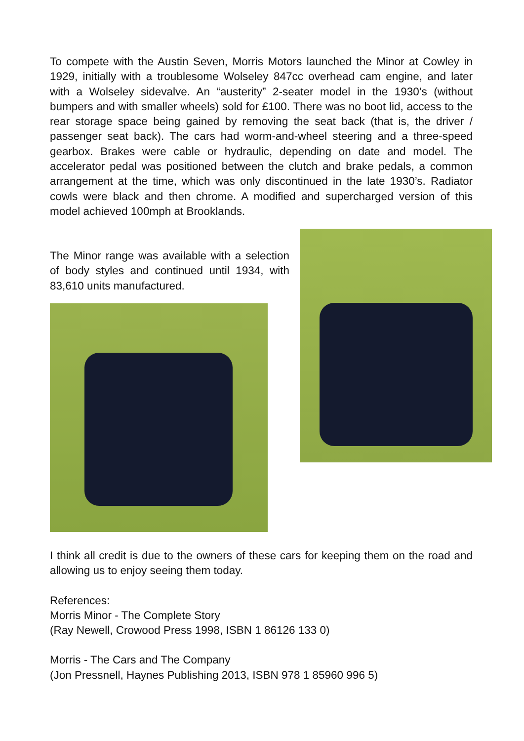To compete with the Austin Seven, Morris Motors launched the Minor at Cowley in 1929, initially with a troublesome Wolseley 847cc overhead cam engine, and later with a Wolseley sidevalve. An “austerity” 2-seater model in the 1930’s (without bumpers and with smaller wheels) sold for £100. There was no boot lid, access to the rear storage space being gained by removing the seat back (that is, the driver / passenger seat back). The cars had worm-and-wheel steering and a three-speed gearbox. Brakes were cable or hydraulic, depending on date and model. The accelerator pedal was positioned between the clutch and brake pedals, a common arrangement at the time, which was only discontinued in the late 1930’s. Radiator cowls were black and then chrome. A modified and supercharged version of this model achieved 100mph at Brooklands.
The Minor range was available with a selection of body styles and continued until 1934, with 83,610 units manufactured.
I think all credit is due to the owners of these cars for keeping them on the road and allowing us to enjoy seeing them today.
References:
Morris Minor - The Complete Story
(Ray Newell, Crowood Press 1998, ISBN 1 86126 133 0)
Morris - The Cars and The Company
(Jon Pressnell, Haynes Publishing 2013, ISBN 978 1 85960 996 5)